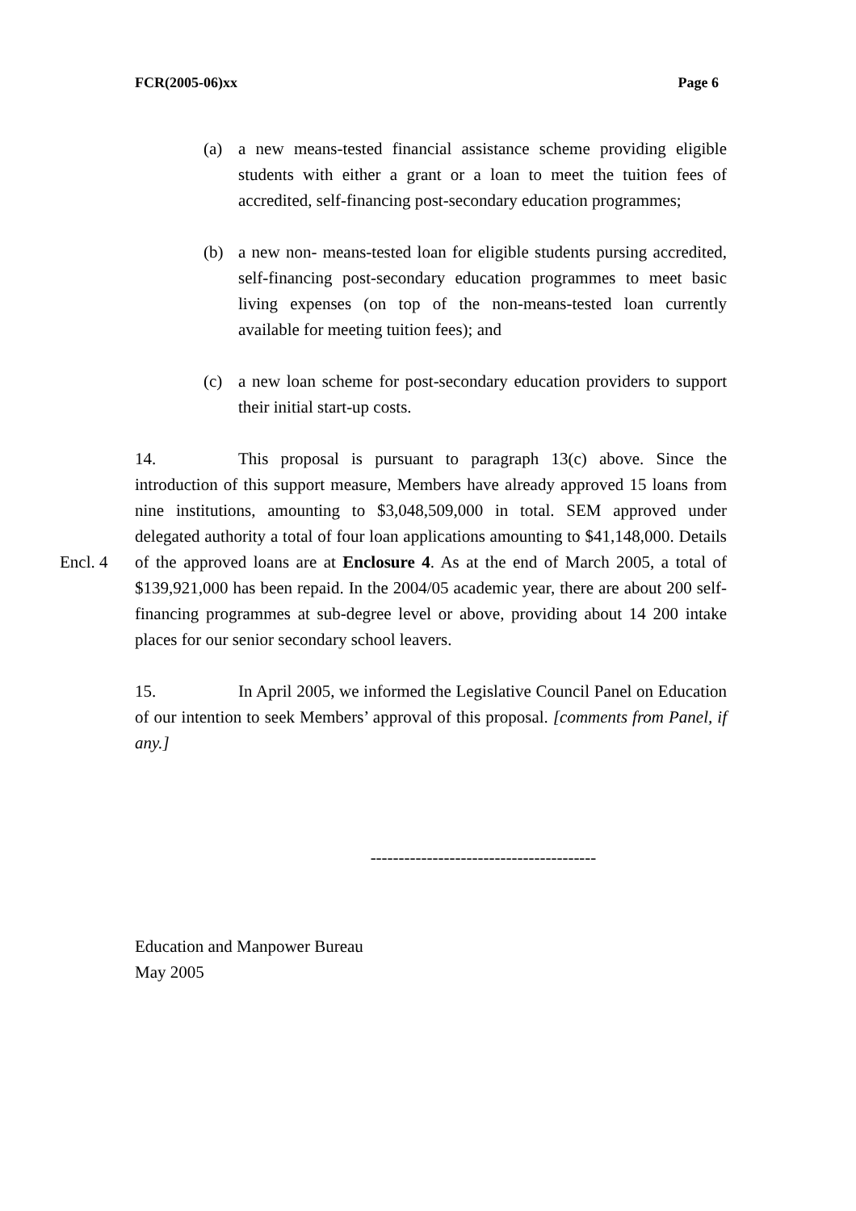FCR(2005-06)xx Page 6
(a) a new means-tested financial assistance scheme providing eligible students with either a grant or a loan to meet the tuition fees of accredited, self-financing post-secondary education programmes;
(b) a new non- means-tested loan for eligible students pursing accredited, self-financing post-secondary education programmes to meet basic living expenses (on top of the non-means-tested loan currently available for meeting tuition fees); and
(c) a new loan scheme for post-secondary education providers to support their initial start-up costs.
Encl. 4
14. This proposal is pursuant to paragraph 13(c) above. Since the introduction of this support measure, Members have already approved 15 loans from nine institutions, amounting to $3,048,509,000 in total. SEM approved under delegated authority a total of four loan applications amounting to $41,148,000. Details of the approved loans are at Enclosure 4. As at the end of March 2005, a total of $139,921,000 has been repaid. In the 2004/05 academic year, there are about 200 self-financing programmes at sub-degree level or above, providing about 14 200 intake places for our senior secondary school leavers.
15. In April 2005, we informed the Legislative Council Panel on Education of our intention to seek Members’ approval of this proposal. [comments from Panel, if any.]
----------------------------------------
Education and Manpower Bureau
May 2005